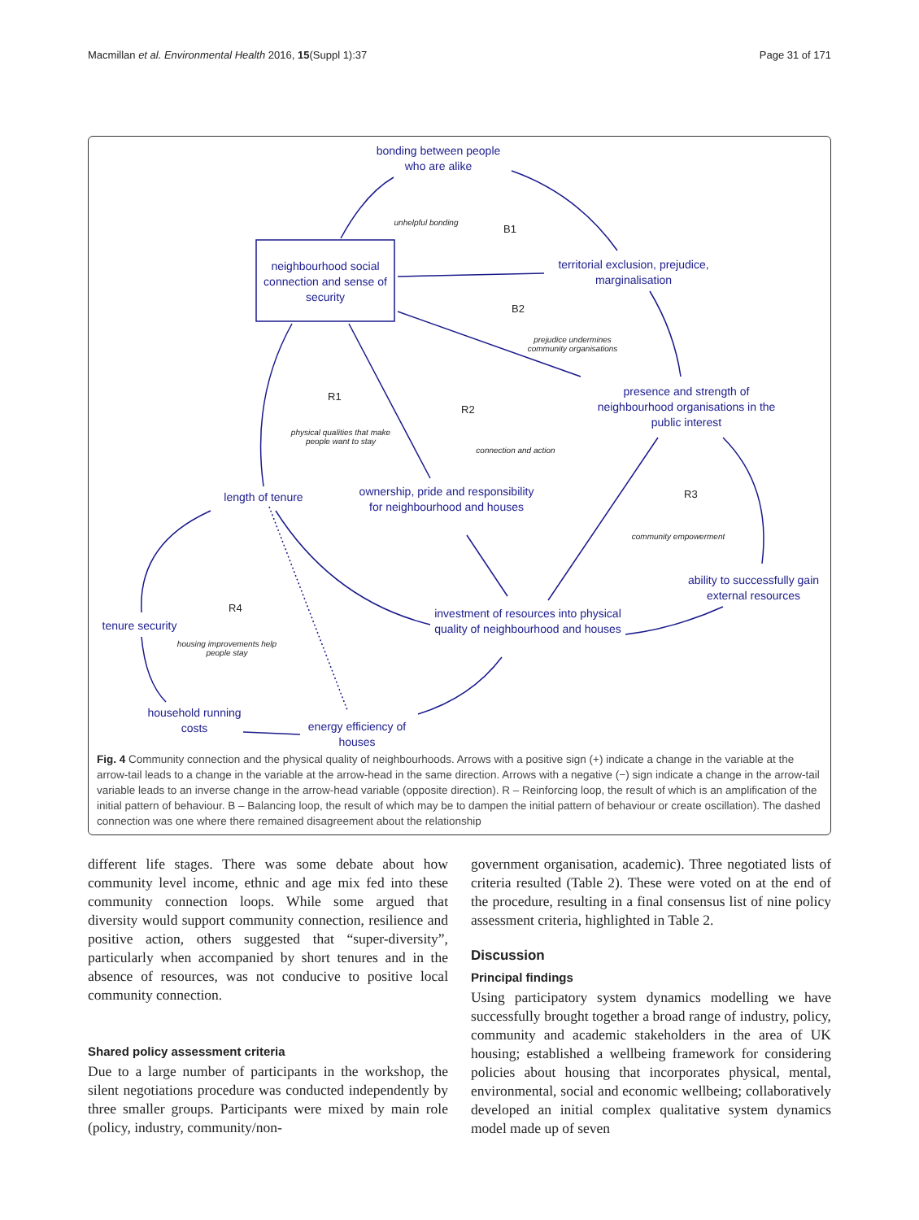Macmillan et al. Environmental Health 2016, 15(Suppl 1):37 Page 31 of 171
bonding between people who are alike
neighbourhood social connection and sense of security
territorial exclusion, prejudice, marginalisation
presence and strength of neighbourhood organisations in the public interest
length of tenure
ownership, pride and responsibility for neighbourhood and houses
ability to successfully gain external resources
investment of resources into physical quality of neighbourhood and houses
tenure security
household running costs
energy efficiency of houses
unhelpful bonding
prejudice undermines community organisations
physical qualities that make people want to stay
connection and action
community empowerment
housing improvements help people stay
B1
B2
R1
R2
R3
R4
Fig. 4 Community connection and the physical quality of neighbourhoods. Arrows with a positive sign (+) indicate a change in the variable at the arrow-tail leads to a change in the variable at the arrow-head in the same direction. Arrows with a negative (−) sign indicate a change in the arrow-tail variable leads to an inverse change in the arrow-head variable (opposite direction). R – Reinforcing loop, the result of which is an amplification of the initial pattern of behaviour. B – Balancing loop, the result of which may be to dampen the initial pattern of behaviour or create oscillation). The dashed connection was one where there remained disagreement about the relationship
different life stages. There was some debate about how community level income, ethnic and age mix fed into these community connection loops. While some argued that diversity would support community connection, resilience and positive action, others suggested that “super-diversity”, particularly when accompanied by short tenures and in the absence of resources, was not conducive to positive local community connection.
Shared policy assessment criteria
Due to a large number of participants in the workshop, the silent negotiations procedure was conducted independently by three smaller groups. Participants were mixed by main role (policy, industry, community/non-
government organisation, academic). Three negotiated lists of criteria resulted (Table 2). These were voted on at the end of the procedure, resulting in a final consensus list of nine policy assessment criteria, highlighted in Table 2.
Discussion
Principal findings
Using participatory system dynamics modelling we have successfully brought together a broad range of industry, policy, community and academic stakeholders in the area of UK housing; established a wellbeing framework for considering policies about housing that incorporates physical, mental, environmental, social and economic wellbeing; collaboratively developed an initial complex qualitative system dynamics model made up of seven